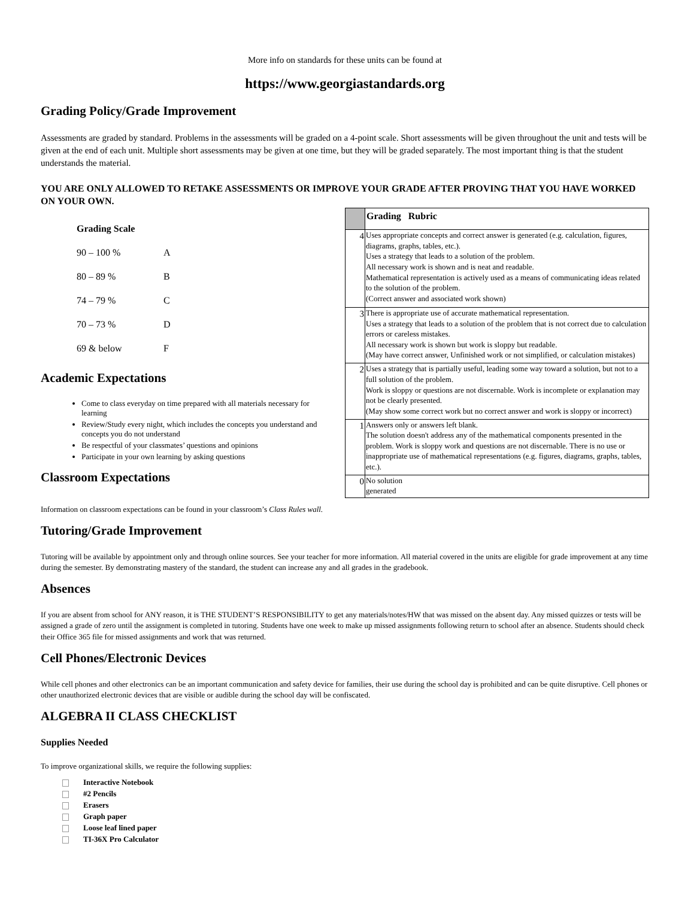More info on standards for these units can be found at
https://www.georgiastandards.org
Grading Policy/Grade Improvement
Assessments are graded by standard. Problems in the assessments will be graded on a 4-point scale. Short assessments will be given throughout the unit and tests will be given at the end of each unit. Multiple short assessments may be given at one time, but they will be graded separately. The most important thing is that the student understands the material.
YOU ARE ONLY ALLOWED TO RETAKE ASSESSMENTS OR IMPROVE YOUR GRADE AFTER PROVING THAT YOU HAVE WORKED ON YOUR OWN.
| Grading Scale | |
| 90 – 100 % | A |
| 80 – 89 % | B |
| 74 – 79 % | C |
| 70 – 73 % | D |
| 69 & below | F |
Academic Expectations
Come to class everyday on time prepared with all materials necessary for learning
Review/Study every night, which includes the concepts you understand and concepts you do not understand
Be respectful of your classmates’ questions and opinions
Participate in your own learning by asking questions
Classroom Expectations
| | Grading Rubric |
| 4 | Uses appropriate concepts and correct answer is generated (e.g. calculation, figures, diagrams, graphs, tables, etc.). Uses a strategy that leads to a solution of the problem. All necessary work is shown and is neat and readable. Mathematical representation is actively used as a means of communicating ideas related to the solution of the problem. (Correct answer and associated work shown) |
| 3 | There is appropriate use of accurate mathematical representation. Uses a strategy that leads to a solution of the problem that is not correct due to calculation errors or careless mistakes. All necessary work is shown but work is sloppy but readable. (May have correct answer, Unfinished work or not simplified, or calculation mistakes) |
| 2 | Uses a strategy that is partially useful, leading some way toward a solution, but not to a full solution of the problem. Work is sloppy or questions are not discernable. Work is incomplete or explanation may not be clearly presented. (May show some correct work but no correct answer and work is sloppy or incorrect) |
| 1 | Answers only or answers left blank. The solution doesn't address any of the mathematical components presented in the problem. Work is sloppy work and questions are not discernable. There is no use or inappropriate use of mathematical representations (e.g. figures, diagrams, graphs, tables, etc.). |
| 0 | No solution generated |
Information on classroom expectations can be found in your classroom’s Class Rules wall.
Tutoring/Grade Improvement
Tutoring will be available by appointment only and through online sources. See your teacher for more information. All material covered in the units are eligible for grade improvement at any time during the semester. By demonstrating mastery of the standard, the student can increase any and all grades in the gradebook.
Absences
If you are absent from school for ANY reason, it is THE STUDENT’S RESPONSIBILITY to get any materials/notes/HW that was missed on the absent day. Any missed quizzes or tests will be assigned a grade of zero until the assignment is completed in tutoring. Students have one week to make up missed assignments following return to school after an absence. Students should check their Office 365 file for missed assignments and work that was returned.
Cell Phones/Electronic Devices
While cell phones and other electronics can be an important communication and safety device for families, their use during the school day is prohibited and can be quite disruptive. Cell phones or other unauthorized electronic devices that are visible or audible during the school day will be confiscated.
ALGEBRA II CLASS CHECKLIST
Supplies Needed
To improve organizational skills, we require the following supplies:
Interactive Notebook
#2 Pencils
Erasers
Graph paper
Loose leaf lined paper
TI-36X Pro Calculator